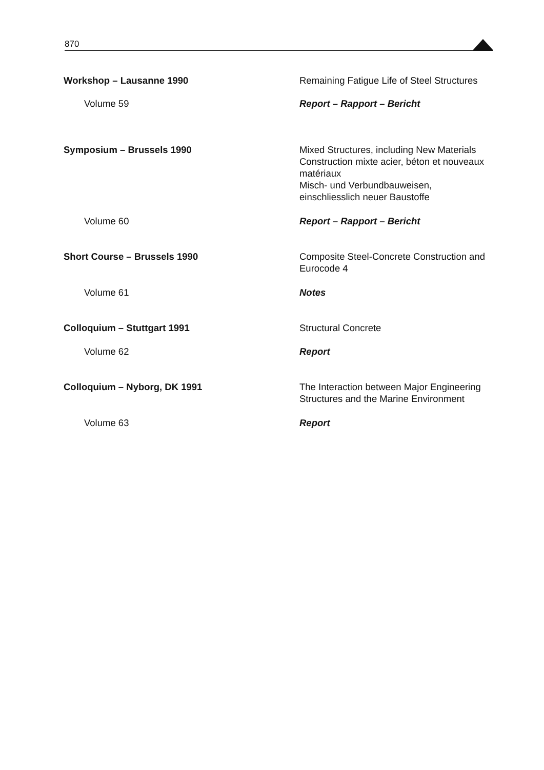870
| Workshop – Lausanne 1990 | Remaining Fatigue Life of Steel Structures |
| Volume 59 | Report – Rapport – Bericht |
| Symposium – Brussels 1990 | Mixed Structures, including New Materials Construction mixte acier, béton et nouveaux matériaux Misch- und Verbundbauweisen, einschliesslich neuer Baustoffe |
| Volume 60 | Report – Rapport – Bericht |
| Short Course – Brussels 1990 | Composite Steel-Concrete Construction and Eurocode 4 |
| Volume 61 | Notes |
| Colloquium – Stuttgart 1991 | Structural Concrete |
| Volume 62 | Report |
| Colloquium – Nyborg, DK 1991 | The Interaction between Major Engineering Structures and the Marine Environment |
| Volume 63 | Report |